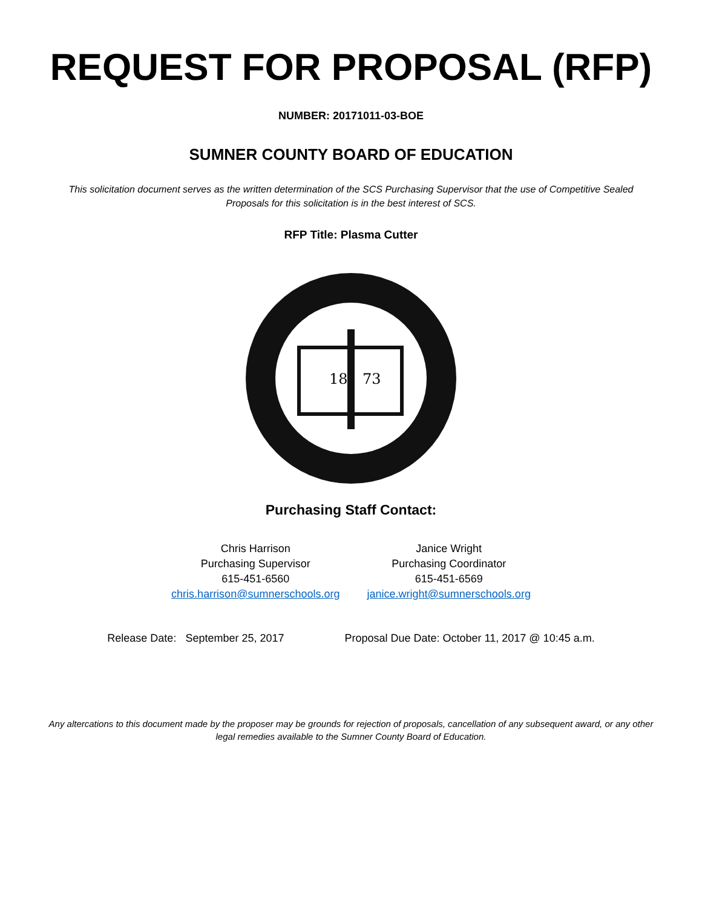REQUEST FOR PROPOSAL (RFP)
NUMBER: 20171011-03-BOE
SUMNER COUNTY BOARD OF EDUCATION
This solicitation document serves as the written determination of the SCS Purchasing Supervisor that the use of Competitive Sealed Proposals for this solicitation is in the best interest of SCS.
RFP Title: Plasma Cutter
18
73
Purchasing Staff Contact:
Chris Harrison
Purchasing Supervisor
615-451-6560
chris.harrison@sumnerschools.org
Janice Wright
Purchasing Coordinator
615-451-6569
janice.wright@sumnerschools.org
Release Date: September 25, 2017 Proposal Due Date: October 11, 2017 @ 10:45 a.m.
Any altercations to this document made by the proposer may be grounds for rejection of proposals, cancellation of any subsequent award, or any other legal remedies available to the Sumner County Board of Education.